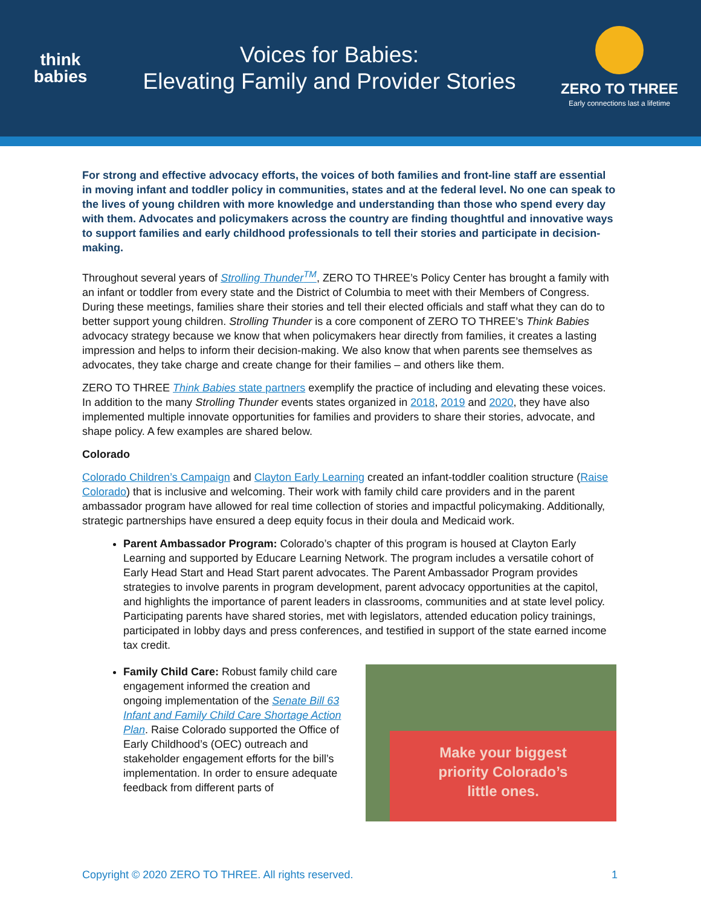think
babies
Voices for Babies:
Elevating Family and Provider Stories
ZERO TO THREE
Early connections last a lifetime
For strong and effective advocacy efforts, the voices of both families and front-line staff are essential in moving infant and toddler policy in communities, states and at the federal level. No one can speak to the lives of young children with more knowledge and understanding than those who spend every day with them. Advocates and policymakers across the country are finding thoughtful and innovative ways to support families and early childhood professionals to tell their stories and participate in decision-making.
Throughout several years of Strolling Thunder<sup>TM</sup>, ZERO TO THREE’s Policy Center has brought a family with an infant or toddler from every state and the District of Columbia to meet with their Members of Congress. During these meetings, families share their stories and tell their elected officials and staff what they can do to better support young children. Strolling Thunder is a core component of ZERO TO THREE’s Think Babies advocacy strategy because we know that when policymakers hear directly from families, it creates a lasting impression and helps to inform their decision-making. We also know that when parents see themselves as advocates, they take charge and create change for their families – and others like them.
ZERO TO THREE Think Babies state partners exemplify the practice of including and elevating these voices. In addition to the many Strolling Thunder events states organized in 2018, 2019 and 2020, they have also implemented multiple innovate opportunities for families and providers to share their stories, advocate, and shape policy. A few examples are shared below.
Colorado
Colorado Children’s Campaign and Clayton Early Learning created an infant-toddler coalition structure (Raise Colorado) that is inclusive and welcoming. Their work with family child care providers and in the parent ambassador program have allowed for real time collection of stories and impactful policymaking. Additionally, strategic partnerships have ensured a deep equity focus in their doula and Medicaid work.
Parent Ambassador Program: Colorado’s chapter of this program is housed at Clayton Early Learning and supported by Educare Learning Network. The program includes a versatile cohort of Early Head Start and Head Start parent advocates. The Parent Ambassador Program provides strategies to involve parents in program development, parent advocacy opportunities at the capitol, and highlights the importance of parent leaders in classrooms, communities and at state level policy. Participating parents have shared stories, met with legislators, attended education policy trainings, participated in lobby days and press conferences, and testified in support of the state earned income tax credit.
Family Child Care: Robust family child care engagement informed the creation and ongoing implementation of the Senate Bill 63 Infant and Family Child Care Shortage Action Plan. Raise Colorado supported the Office of Early Childhood’s (OEC) outreach and stakeholder engagement efforts for the bill’s implementation. In order to ensure adequate feedback from different parts of
Make your biggest
priority Colorado’s
little ones.
Copyright © 2020 ZERO TO THREE. All rights reserved. 1